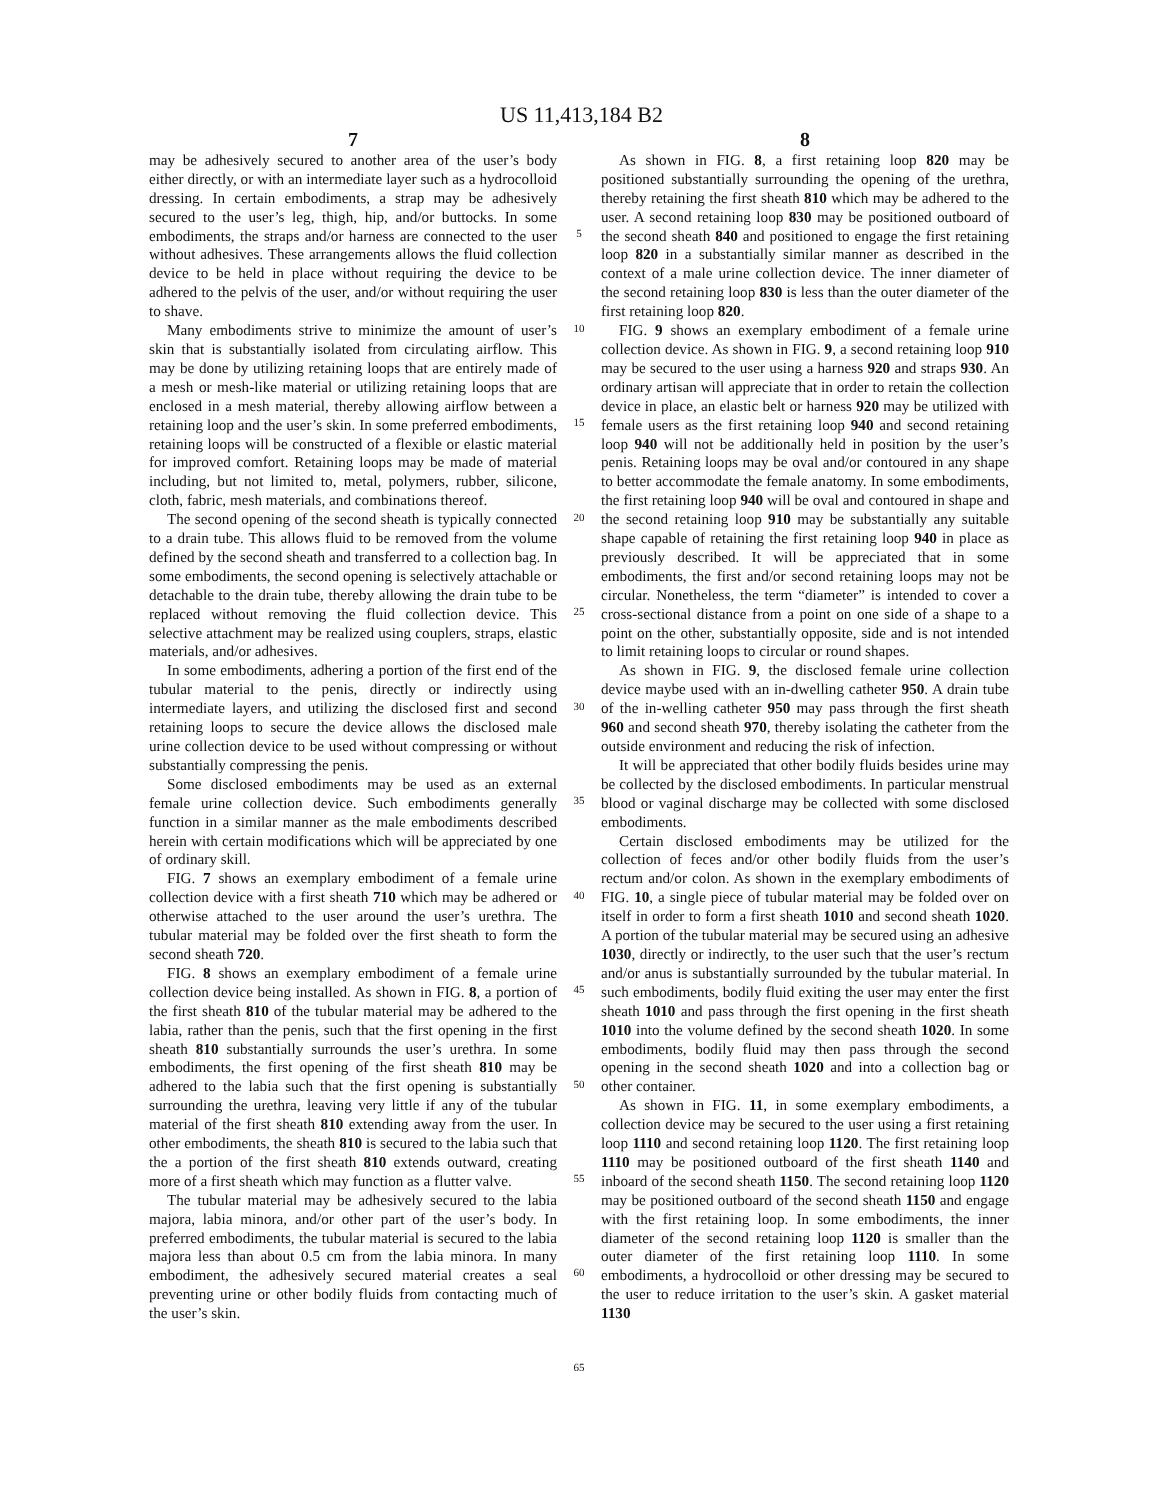US 11,413,184 B2
7
may be adhesively secured to another area of the user’s body either directly, or with an intermediate layer such as a hydrocolloid dressing. In certain embodiments, a strap may be adhesively secured to the user’s leg, thigh, hip, and/or buttocks. In some embodiments, the straps and/or harness are connected to the user without adhesives. These arrangements allows the fluid collection device to be held in place without requiring the device to be adhered to the pelvis of the user, and/or without requiring the user to shave.
Many embodiments strive to minimize the amount of user’s skin that is substantially isolated from circulating airflow. This may be done by utilizing retaining loops that are entirely made of a mesh or mesh-like material or utilizing retaining loops that are enclosed in a mesh material, thereby allowing airflow between a retaining loop and the user’s skin. In some preferred embodiments, retaining loops will be constructed of a flexible or elastic material for improved comfort. Retaining loops may be made of material including, but not limited to, metal, polymers, rubber, silicone, cloth, fabric, mesh materials, and combinations thereof.
The second opening of the second sheath is typically connected to a drain tube. This allows fluid to be removed from the volume defined by the second sheath and transferred to a collection bag. In some embodiments, the second opening is selectively attachable or detachable to the drain tube, thereby allowing the drain tube to be replaced without removing the fluid collection device. This selective attachment may be realized using couplers, straps, elastic materials, and/or adhesives.
In some embodiments, adhering a portion of the first end of the tubular material to the penis, directly or indirectly using intermediate layers, and utilizing the disclosed first and second retaining loops to secure the device allows the disclosed male urine collection device to be used without compressing or without substantially compressing the penis.
Some disclosed embodiments may be used as an external female urine collection device. Such embodiments generally function in a similar manner as the male embodiments described herein with certain modifications which will be appreciated by one of ordinary skill.
FIG. 7 shows an exemplary embodiment of a female urine collection device with a first sheath 710 which may be adhered or otherwise attached to the user around the user’s urethra. The tubular material may be folded over the first sheath to form the second sheath 720.
FIG. 8 shows an exemplary embodiment of a female urine collection device being installed. As shown in FIG. 8, a portion of the first sheath 810 of the tubular material may be adhered to the labia, rather than the penis, such that the first opening in the first sheath 810 substantially surrounds the user’s urethra. In some embodiments, the first opening of the first sheath 810 may be adhered to the labia such that the first opening is substantially surrounding the urethra, leaving very little if any of the tubular material of the first sheath 810 extending away from the user. In other embodiments, the sheath 810 is secured to the labia such that the a portion of the first sheath 810 extends outward, creating more of a first sheath which may function as a flutter valve.
The tubular material may be adhesively secured to the labia majora, labia minora, and/or other part of the user’s body. In preferred embodiments, the tubular material is secured to the labia majora less than about 0.5 cm from the labia minora. In many embodiment, the adhesively secured material creates a seal preventing urine or other bodily fluids from contacting much of the user’s skin.
5
10
15
20
25
30
35
40
45
50
55
60
65
8
As shown in FIG. 8, a first retaining loop 820 may be positioned substantially surrounding the opening of the urethra, thereby retaining the first sheath 810 which may be adhered to the user. A second retaining loop 830 may be positioned outboard of the second sheath 840 and positioned to engage the first retaining loop 820 in a substantially similar manner as described in the context of a male urine collection device. The inner diameter of the second retaining loop 830 is less than the outer diameter of the first retaining loop 820.
FIG. 9 shows an exemplary embodiment of a female urine collection device. As shown in FIG. 9, a second retaining loop 910 may be secured to the user using a harness 920 and straps 930. An ordinary artisan will appreciate that in order to retain the collection device in place, an elastic belt or harness 920 may be utilized with female users as the first retaining loop 940 and second retaining loop 940 will not be additionally held in position by the user’s penis. Retaining loops may be oval and/or contoured in any shape to better accommodate the female anatomy. In some embodiments, the first retaining loop 940 will be oval and contoured in shape and the second retaining loop 910 may be substantially any suitable shape capable of retaining the first retaining loop 940 in place as previously described. It will be appreciated that in some embodiments, the first and/or second retaining loops may not be circular. Nonetheless, the term “diameter” is intended to cover a cross-sectional distance from a point on one side of a shape to a point on the other, substantially opposite, side and is not intended to limit retaining loops to circular or round shapes.
As shown in FIG. 9, the disclosed female urine collection device maybe used with an in-dwelling catheter 950. A drain tube of the in-welling catheter 950 may pass through the first sheath 960 and second sheath 970, thereby isolating the catheter from the outside environment and reducing the risk of infection.
It will be appreciated that other bodily fluids besides urine may be collected by the disclosed embodiments. In particular menstrual blood or vaginal discharge may be collected with some disclosed embodiments.
Certain disclosed embodiments may be utilized for the collection of feces and/or other bodily fluids from the user’s rectum and/or colon. As shown in the exemplary embodiments of FIG. 10, a single piece of tubular material may be folded over on itself in order to form a first sheath 1010 and second sheath 1020. A portion of the tubular material may be secured using an adhesive 1030, directly or indirectly, to the user such that the user’s rectum and/or anus is substantially surrounded by the tubular material. In such embodiments, bodily fluid exiting the user may enter the first sheath 1010 and pass through the first opening in the first sheath 1010 into the volume defined by the second sheath 1020. In some embodiments, bodily fluid may then pass through the second opening in the second sheath 1020 and into a collection bag or other container.
As shown in FIG. 11, in some exemplary embodiments, a collection device may be secured to the user using a first retaining loop 1110 and second retaining loop 1120. The first retaining loop 1110 may be positioned outboard of the first sheath 1140 and inboard of the second sheath 1150. The second retaining loop 1120 may be positioned outboard of the second sheath 1150 and engage with the first retaining loop. In some embodiments, the inner diameter of the second retaining loop 1120 is smaller than the outer diameter of the first retaining loop 1110. In some embodiments, a hydrocolloid or other dressing may be secured to the user to reduce irritation to the user’s skin. A gasket material 1130